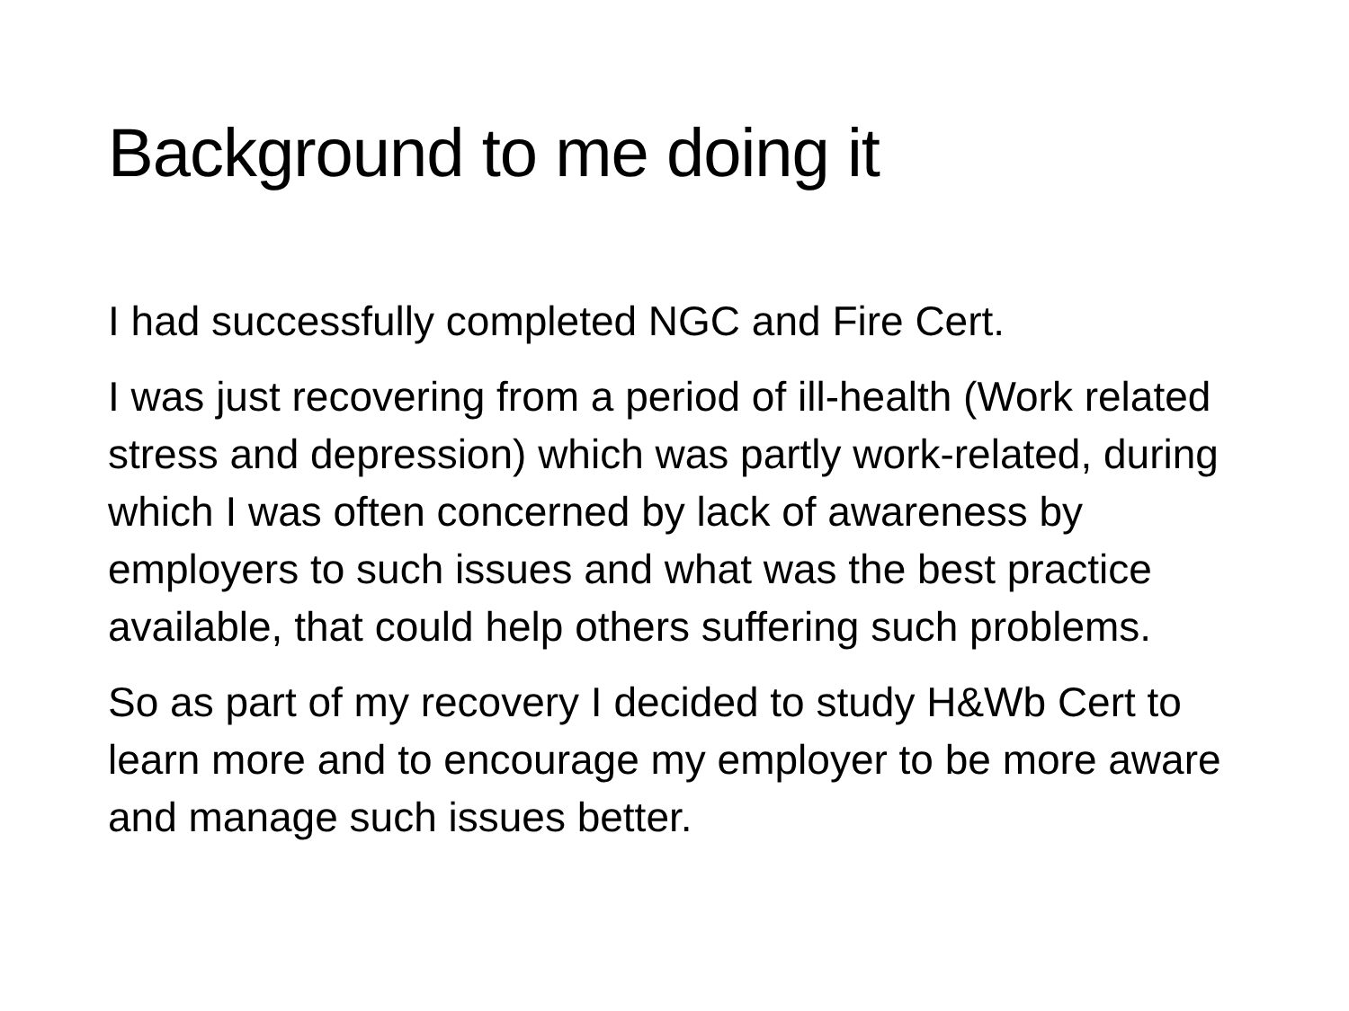Background to me doing it
I had successfully completed NGC and Fire Cert.
I was just recovering from a period of ill-health (Work related stress and depression) which was partly work-related, during which I was often concerned by lack of awareness by employers to such issues and what was the best practice available, that could help others suffering such problems.
So as part of my recovery I decided to study H&Wb Cert to learn more and to encourage my employer to be more aware and manage such issues better.